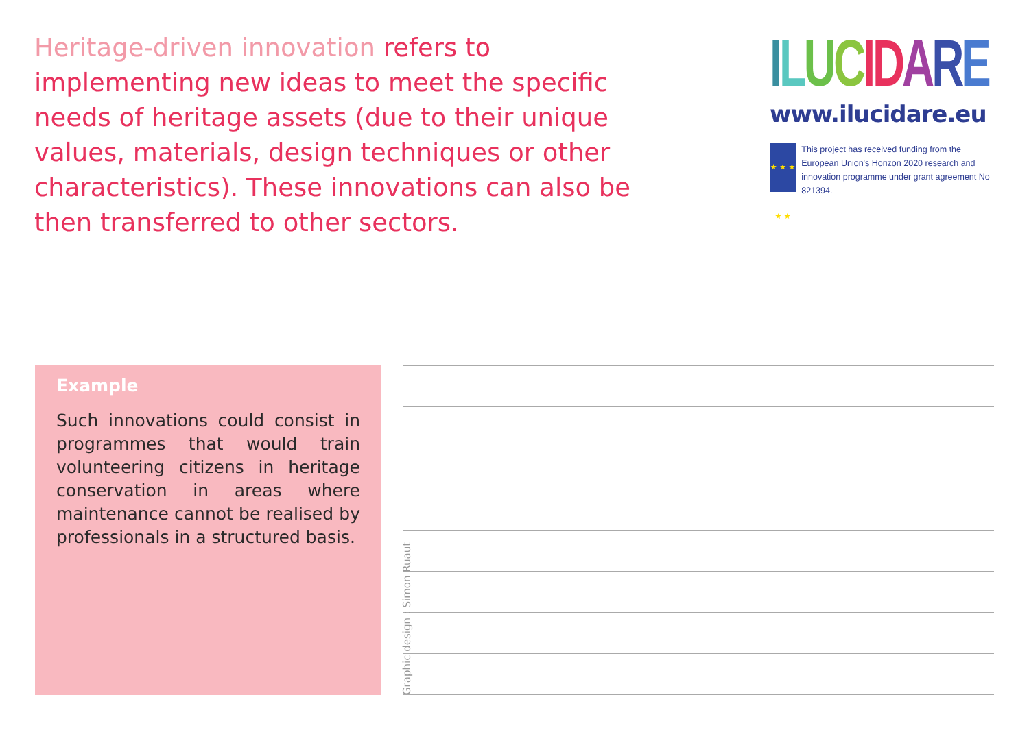Heritage-driven innovation refers to implementing new ideas to meet the specific needs of heritage assets (due to their unique values, materials, design techniques or other characteristics). These innovations can also be then transferred to other sectors.
ILUCIDARE
www.ilucidare.eu
★ ★ ★ ★ ★
This project has received funding from the European Union's Horizon 2020 research and innovation programme under grant agreement No 821394.
Example
Such innovations could consist in programmes that would train volunteering citizens in heritage conservation in areas where maintenance cannot be realised by professionals in a structured basis.
Graphic design : Simon Ruaut